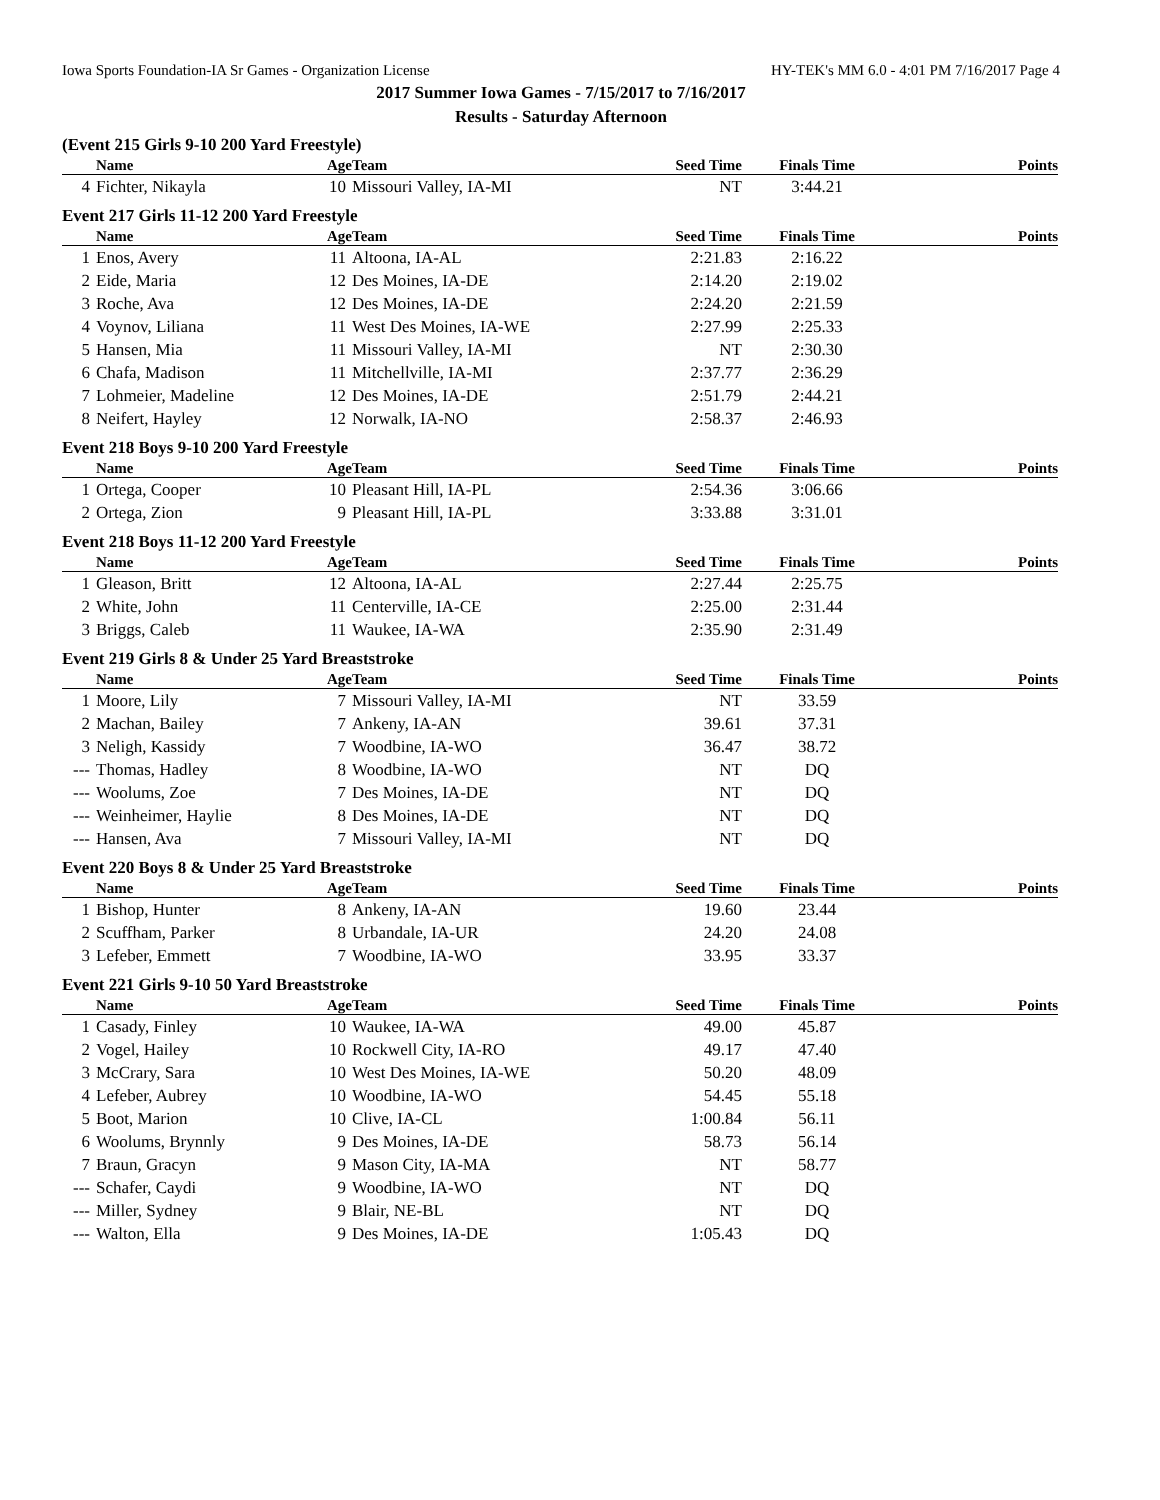Iowa Sports Foundation-IA Sr Games - Organization License HY-TEK's MM 6.0 - 4:01 PM 7/16/2017 Page 4
2017 Summer Iowa Games - 7/15/2017 to 7/16/2017
Results - Saturday Afternoon
(Event 215 Girls 9-10 200 Yard Freestyle)
| | Name | Age | Team | Seed Time | Finals Time | Points |
| --- | --- | --- | --- | --- | --- | --- |
| 4 | Fichter, Nikayla | 10 | Missouri Valley, IA-MI | NT | 3:44.21 | |
Event 217 Girls 11-12 200 Yard Freestyle
| | Name | Age | Team | Seed Time | Finals Time | Points |
| --- | --- | --- | --- | --- | --- | --- |
| 1 | Enos, Avery | 11 | Altoona, IA-AL | 2:21.83 | 2:16.22 | |
| 2 | Eide, Maria | 12 | Des Moines, IA-DE | 2:14.20 | 2:19.02 | |
| 3 | Roche, Ava | 12 | Des Moines, IA-DE | 2:24.20 | 2:21.59 | |
| 4 | Voynov, Liliana | 11 | West Des Moines, IA-WE | 2:27.99 | 2:25.33 | |
| 5 | Hansen, Mia | 11 | Missouri Valley, IA-MI | NT | 2:30.30 | |
| 6 | Chafa, Madison | 11 | Mitchellville, IA-MI | 2:37.77 | 2:36.29 | |
| 7 | Lohmeier, Madeline | 12 | Des Moines, IA-DE | 2:51.79 | 2:44.21 | |
| 8 | Neifert, Hayley | 12 | Norwalk, IA-NO | 2:58.37 | 2:46.93 | |
Event 218 Boys 9-10 200 Yard Freestyle
| | Name | Age | Team | Seed Time | Finals Time | Points |
| --- | --- | --- | --- | --- | --- | --- |
| 1 | Ortega, Cooper | 10 | Pleasant Hill, IA-PL | 2:54.36 | 3:06.66 | |
| 2 | Ortega, Zion | 9 | Pleasant Hill, IA-PL | 3:33.88 | 3:31.01 | |
Event 218 Boys 11-12 200 Yard Freestyle
| | Name | Age | Team | Seed Time | Finals Time | Points |
| --- | --- | --- | --- | --- | --- | --- |
| 1 | Gleason, Britt | 12 | Altoona, IA-AL | 2:27.44 | 2:25.75 | |
| 2 | White, John | 11 | Centerville, IA-CE | 2:25.00 | 2:31.44 | |
| 3 | Briggs, Caleb | 11 | Waukee, IA-WA | 2:35.90 | 2:31.49 | |
Event 219 Girls 8 & Under 25 Yard Breaststroke
| | Name | Age | Team | Seed Time | Finals Time | Points |
| --- | --- | --- | --- | --- | --- | --- |
| 1 | Moore, Lily | 7 | Missouri Valley, IA-MI | NT | 33.59 | |
| 2 | Machan, Bailey | 7 | Ankeny, IA-AN | 39.61 | 37.31 | |
| 3 | Neligh, Kassidy | 7 | Woodbine, IA-WO | 36.47 | 38.72 | |
| --- | Thomas, Hadley | 8 | Woodbine, IA-WO | NT | DQ | |
| --- | Woolums, Zoe | 7 | Des Moines, IA-DE | NT | DQ | |
| --- | Weinheimer, Haylie | 8 | Des Moines, IA-DE | NT | DQ | |
| --- | Hansen, Ava | 7 | Missouri Valley, IA-MI | NT | DQ | |
Event 220 Boys 8 & Under 25 Yard Breaststroke
| | Name | Age | Team | Seed Time | Finals Time | Points |
| --- | --- | --- | --- | --- | --- | --- |
| 1 | Bishop, Hunter | 8 | Ankeny, IA-AN | 19.60 | 23.44 | |
| 2 | Scuffham, Parker | 8 | Urbandale, IA-UR | 24.20 | 24.08 | |
| 3 | Lefeber, Emmett | 7 | Woodbine, IA-WO | 33.95 | 33.37 | |
Event 221 Girls 9-10 50 Yard Breaststroke
| | Name | Age | Team | Seed Time | Finals Time | Points |
| --- | --- | --- | --- | --- | --- | --- |
| 1 | Casady, Finley | 10 | Waukee, IA-WA | 49.00 | 45.87 | |
| 2 | Vogel, Hailey | 10 | Rockwell City, IA-RO | 49.17 | 47.40 | |
| 3 | McCrary, Sara | 10 | West Des Moines, IA-WE | 50.20 | 48.09 | |
| 4 | Lefeber, Aubrey | 10 | Woodbine, IA-WO | 54.45 | 55.18 | |
| 5 | Boot, Marion | 10 | Clive, IA-CL | 1:00.84 | 56.11 | |
| 6 | Woolums, Brynnly | 9 | Des Moines, IA-DE | 58.73 | 56.14 | |
| 7 | Braun, Gracyn | 9 | Mason City, IA-MA | NT | 58.77 | |
| --- | Schafer, Caydi | 9 | Woodbine, IA-WO | NT | DQ | |
| --- | Miller, Sydney | 9 | Blair, NE-BL | NT | DQ | |
| --- | Walton, Ella | 9 | Des Moines, IA-DE | 1:05.43 | DQ | |